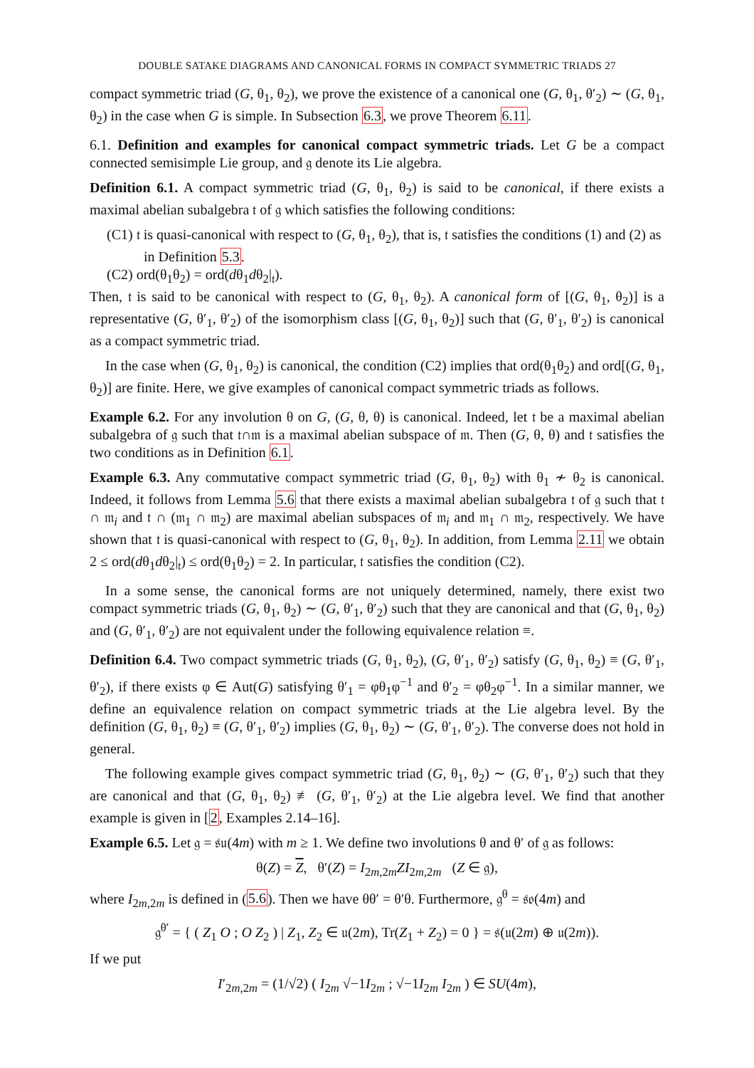DOUBLE SATAKE DIAGRAMS AND CANONICAL FORMS IN COMPACT SYMMETRIC TRIADS 27
compact symmetric triad (G, θ<sub>1</sub>, θ<sub>2</sub>), we prove the existence of a canonical one (G, θ<sub>1</sub>, θ′<sub>2</sub>) ∼ (G, θ<sub>1</sub>, θ<sub>2</sub>) in the case when G is simple. In Subsection 6.3, we prove Theorem 6.11.
6.1. Definition and examples for canonical compact symmetric triads. Let G be a compact connected semisimple Lie group, and 𝔤 denote its Lie algebra.
Definition 6.1. A compact symmetric triad (G, θ<sub>1</sub>, θ<sub>2</sub>) is said to be canonical, if there exists a maximal abelian subalgebra 𝔱 of 𝔤 which satisfies the following conditions:
(C1) 𝔱 is quasi-canonical with respect to (G, θ<sub>1</sub>, θ<sub>2</sub>), that is, 𝔱 satisfies the conditions (1) and (2) as in Definition 5.3.
(C2) ord(θ<sub>1</sub>θ<sub>2</sub>) = ord(dθ<sub>1</sub>dθ<sub>2</sub>|<sub>𝔱</sub>).
Then, 𝔱 is said to be canonical with respect to (G, θ<sub>1</sub>, θ<sub>2</sub>). A canonical form of [(G, θ<sub>1</sub>, θ<sub>2</sub>)] is a representative (G, θ′<sub>1</sub>, θ′<sub>2</sub>) of the isomorphism class [(G, θ<sub>1</sub>, θ<sub>2</sub>)] such that (G, θ′<sub>1</sub>, θ′<sub>2</sub>) is canonical as a compact symmetric triad.
In the case when (G, θ<sub>1</sub>, θ<sub>2</sub>) is canonical, the condition (C2) implies that ord(θ<sub>1</sub>θ<sub>2</sub>) and ord[(G, θ<sub>1</sub>, θ<sub>2</sub>)] are finite. Here, we give examples of canonical compact symmetric triads as follows.
Example 6.2. For any involution θ on G, (G, θ, θ) is canonical. Indeed, let 𝔱 be a maximal abelian subalgebra of 𝔤 such that 𝔱∩𝔪 is a maximal abelian subspace of 𝔪. Then (G, θ, θ) and 𝔱 satisfies the two conditions as in Definition 6.1.
Example 6.3. Any commutative compact symmetric triad (G, θ<sub>1</sub>, θ<sub>2</sub>) with θ<sub>1</sub> ≁ θ<sub>2</sub> is canonical. Indeed, it follows from Lemma 5.6 that there exists a maximal abelian subalgebra 𝔱 of 𝔤 such that 𝔱 ∩ 𝔪<sub>i</sub> and 𝔱 ∩ (𝔪<sub>1</sub> ∩ 𝔪<sub>2</sub>) are maximal abelian subspaces of 𝔪<sub>i</sub> and 𝔪<sub>1</sub> ∩ 𝔪<sub>2</sub>, respectively. We have shown that 𝔱 is quasi-canonical with respect to (G, θ<sub>1</sub>, θ<sub>2</sub>). In addition, from Lemma 2.11 we obtain 2 ≤ ord(dθ<sub>1</sub>dθ<sub>2</sub>|<sub>𝔱</sub>) ≤ ord(θ<sub>1</sub>θ<sub>2</sub>) = 2. In particular, 𝔱 satisfies the condition (C2).
In a some sense, the canonical forms are not uniquely determined, namely, there exist two compact symmetric triads (G, θ<sub>1</sub>, θ<sub>2</sub>) ∼ (G, θ′<sub>1</sub>, θ′<sub>2</sub>) such that they are canonical and that (G, θ<sub>1</sub>, θ<sub>2</sub>) and (G, θ′<sub>1</sub>, θ′<sub>2</sub>) are not equivalent under the following equivalence relation ≡.
Definition 6.4. Two compact symmetric triads (G, θ<sub>1</sub>, θ<sub>2</sub>), (G, θ′<sub>1</sub>, θ′<sub>2</sub>) satisfy (G, θ<sub>1</sub>, θ<sub>2</sub>) ≡ (G, θ′<sub>1</sub>, θ′<sub>2</sub>), if there exists φ ∈ Aut(G) satisfying θ′<sub>1</sub> = φθ<sub>1</sub>φ<sup>−1</sup> and θ′<sub>2</sub> = φθ<sub>2</sub>φ<sup>−1</sup>. In a similar manner, we define an equivalence relation on compact symmetric triads at the Lie algebra level. By the definition (G, θ<sub>1</sub>, θ<sub>2</sub>) ≡ (G, θ′<sub>1</sub>, θ′<sub>2</sub>) implies (G, θ<sub>1</sub>, θ<sub>2</sub>) ∼ (G, θ′<sub>1</sub>, θ′<sub>2</sub>). The converse does not hold in general.
The following example gives compact symmetric triad (G, θ<sub>1</sub>, θ<sub>2</sub>) ∼ (G, θ′<sub>1</sub>, θ′<sub>2</sub>) such that they are canonical and that (G, θ<sub>1</sub>, θ<sub>2</sub>) ≢ (G, θ′<sub>1</sub>, θ′<sub>2</sub>) at the Lie algebra level. We find that another example is given in [2, Examples 2.14–16].
Example 6.5. Let 𝔤 = 𝔰𝔲(4m) with m ≥ 1. We define two involutions θ and θ′ of 𝔤 as follows:
θ(Z) = Z, θ′(Z) = I<sub>2m,2m</sub>ZI<sub>2m,2m</sub> (Z ∈ 𝔤),
where I<sub>2m,2m</sub> is defined in (5.6). Then we have θθ′ = θ′θ. Furthermore, 𝔤<sup>θ</sup> = 𝔰𝔬(4m) and
𝔤<sup>θ′</sup> = { ( Z<sub>1</sub> O ; O Z<sub>2</sub> ) | Z<sub>1</sub>, Z<sub>2</sub> ∈ 𝔲(2m), Tr(Z<sub>1</sub> + Z<sub>2</sub>) = 0 } = 𝔰(𝔲(2m) ⊕ 𝔲(2m)).
If we put
I′<sub>2m,2m</sub> = (1/√2) ( I<sub>2m</sub> √−1I<sub>2m</sub> ; √−1I<sub>2m</sub> I<sub>2m</sub> ) ∈ SU(4m),